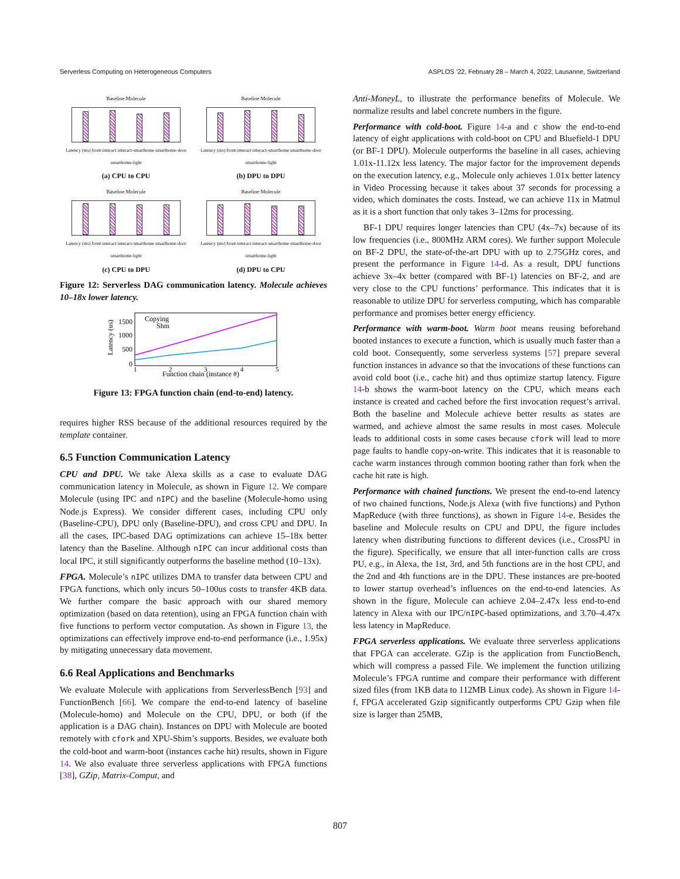Serverless Computing on Heterogeneous Computers ASPLOS ’22, February 28 – March 4, 2022, Lausanne, Switzerland
Baseline Molecule
Latency (ms) front-interact interact-smarthome smarthome-door smarthome-light
(a) CPU to CPU
Baseline Molecule
Latency (ms) front-interact interact-smarthome smarthome-door smarthome-light
(b) DPU to DPU
Baseline Molecule
Latency (ms) front-interact interact-smarthome smarthome-door smarthome-light
(c) CPU to DPU
Baseline Molecule
Latency (ms) front-interact interact-smarthome smarthome-door smarthome-light
(d) DPU to CPU
Figure 12: Serverless DAG communication latency. Molecule achieves 10–18x lower latency.
1500
1000
500
0
Copying
Shm
1
2
3
4
5
Function chain (instance #)
Latency (us)
Figure 13: FPGA function chain (end-to-end) latency.
requires higher RSS because of the additional resources required by the template container.
6.5 Function Communication Latency
CPU and DPU. We take Alexa skills as a case to evaluate DAG communication latency in Molecule, as shown in Figure 12. We compare Molecule (using IPC and nIPC) and the baseline (Molecule-homo using Node.js Express). We consider different cases, including CPU only (Baseline-CPU), DPU only (Baseline-DPU), and cross CPU and DPU. In all the cases, IPC-based DAG optimizations can achieve 15–18x better latency than the Baseline. Although nIPC can incur additional costs than local IPC, it still significantly outperforms the baseline method (10–13x).
FPGA. Molecule’s nIPC utilizes DMA to transfer data between CPU and FPGA functions, which only incurs 50–100us costs to transfer 4KB data. We further compare the basic approach with our shared memory optimization (based on data retention), using an FPGA function chain with five functions to perform vector computation. As shown in Figure 13, the optimizations can effectively improve end-to-end performance (i.e., 1.95x) by mitigating unnecessary data movement.
6.6 Real Applications and Benchmarks
We evaluate Molecule with applications from ServerlessBench [93] and FunctionBench [66]. We compare the end-to-end latency of baseline (Molecule-homo) and Molecule on the CPU, DPU, or both (if the application is a DAG chain). Instances on DPU with Molecule are booted remotely with cfork and XPU-Shim’s supports. Besides, we evaluate both the cold-boot and warm-boot (instances cache hit) results, shown in Figure 14. We also evaluate three serverless applications with FPGA functions [38], GZip, Matrix-Comput, and
Anti-MoneyL, to illustrate the performance benefits of Molecule. We normalize results and label concrete numbers in the figure.
Performance with cold-boot. Figure 14-a and c show the end-to-end latency of eight applications with cold-boot on CPU and Bluefield-1 DPU (or BF-1 DPU). Molecule outperforms the baseline in all cases, achieving 1.01x-11.12x less latency. The major factor for the improvement depends on the execution latency, e.g., Molecule only achieves 1.01x better latency in Video Processing because it takes about 37 seconds for processing a video, which dominates the costs. Instead, we can achieve 11x in Matmul as it is a short function that only takes 3–12ms for processing.
BF-1 DPU requires longer latencies than CPU (4x–7x) because of its low frequencies (i.e., 800MHz ARM cores). We further support Molecule on BF-2 DPU, the state-of-the-art DPU with up to 2.75GHz cores, and present the performance in Figure 14-d. As a result, DPU functions achieve 3x–4x better (compared with BF-1) latencies on BF-2, and are very close to the CPU functions’ performance. This indicates that it is reasonable to utilize DPU for serverless computing, which has comparable performance and promises better energy efficiency.
Performance with warm-boot. Warm boot means reusing beforehand booted instances to execute a function, which is usually much faster than a cold boot. Consequently, some serverless systems [57] prepare several function instances in advance so that the invocations of these functions can avoid cold boot (i.e., cache hit) and thus optimize startup latency. Figure 14-b shows the warm-boot latency on the CPU, which means each instance is created and cached before the first invocation request’s arrival. Both the baseline and Molecule achieve better results as states are warmed, and achieve almost the same results in most cases. Molecule leads to additional costs in some cases because cfork will lead to more page faults to handle copy-on-write. This indicates that it is reasonable to cache warm instances through common booting rather than fork when the cache hit rate is high.
Performance with chained functions. We present the end-to-end latency of two chained functions, Node.js Alexa (with five functions) and Python MapReduce (with three functions), as shown in Figure 14-e. Besides the baseline and Molecule results on CPU and DPU, the figure includes latency when distributing functions to different devices (i.e., CrossPU in the figure). Specifically, we ensure that all inter-function calls are cross PU, e.g., in Alexa, the 1st, 3rd, and 5th functions are in the host CPU, and the 2nd and 4th functions are in the DPU. These instances are pre-booted to lower startup overhead’s influences on the end-to-end latencies. As shown in the figure, Molecule can achieve 2.04–2.47x less end-to-end latency in Alexa with our IPC/nIPC-based optimizations, and 3.70–4.47x less latency in MapReduce.
FPGA serverless applications. We evaluate three serverless applications that FPGA can accelerate. GZip is the application from FunctioBench, which will compress a passed File. We implement the function utilizing Molecule’s FPGA runtime and compare their performance with different sized files (from 1KB data to 112MB Linux code). As shown in Figure 14-f, FPGA accelerated Gzip significantly outperforms CPU Gzip when file size is larger than 25MB,
807